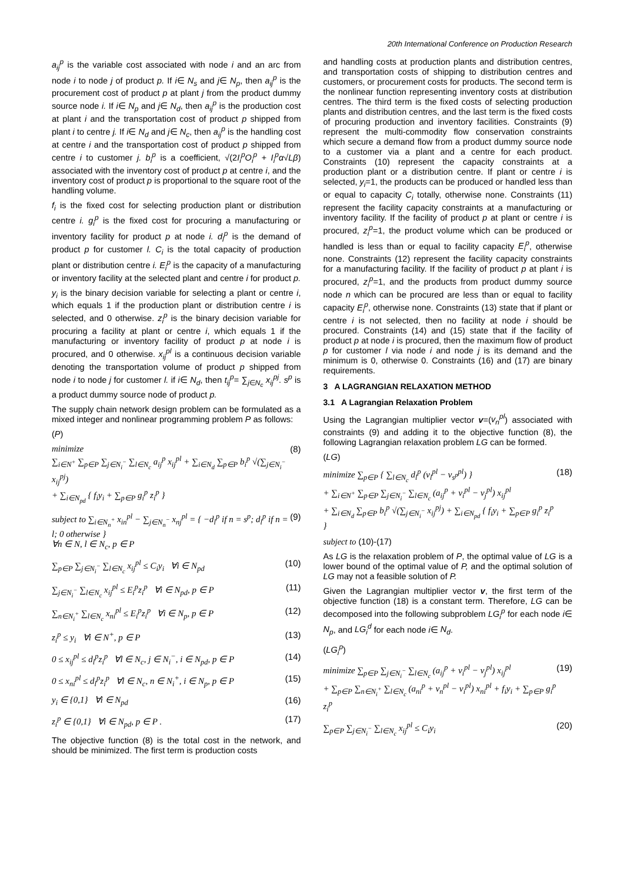20th International Conference on Production Research
a<sub>ij</sub><sup>p</sup> is the variable cost associated with node i and an arc from node i to node j of product p. If i∈ N<sub>s</sub> and j∈ N<sub>p</sub>, then a<sub>ij</sub><sup>p</sup> is the procurement cost of product p at plant j from the product dummy source node i. If i∈ N<sub>p</sub> and j∈ N<sub>d</sub>, then a<sub>ij</sub><sup>p</sup> is the production cost at plant i and the transportation cost of product p shipped from plant i to centre j. If i∈ N<sub>d</sub> and j∈ N<sub>c</sub>, then a<sub>ij</sub><sup>p</sup> is the handling cost at centre i and the transportation cost of product p shipped from centre i to customer j. b<sub>i</sub><sup>p</sup> is a coefficient, √(2I<sub>i</sub><sup>p</sup>O<sub>i</sub><sup>p</sup> + I<sub>i</sub><sup>p</sup>α√Lβ) associated with the inventory cost of product p at centre i, and the inventory cost of product p is proportional to the square root of the handling volume.
f<sub>i</sub> is the fixed cost for selecting production plant or distribution centre i. g<sub>i</sub><sup>p</sup> is the fixed cost for procuring a manufacturing or inventory facility for product p at node i. d<sub>l</sub><sup>p</sup> is the demand of product p for customer l. C<sub>i</sub> is the total capacity of production plant or distribution centre i. E<sub>i</sub><sup>p</sup> is the capacity of a manufacturing or inventory facility at the selected plant and centre i for product p.
y<sub>i</sub> is the binary decision variable for selecting a plant or centre i, which equals 1 if the production plant or distribution centre i is selected, and 0 otherwise. z<sub>i</sub><sup>p</sup> is the binary decision variable for procuring a facility at plant or centre i, which equals 1 if the manufacturing or inventory facility of product p at node i is procured, and 0 otherwise. x<sub>ij</sub><sup>pl</sup> is a continuous decision variable denoting the transportation volume of product p shipped from node i to node j for customer l. if i∈ N<sub>d</sub>, then t<sub>ij</sub><sup>p</sup>= ∑<sub>j∈N<sub>c</sub></sub> x<sub>ij</sub><sup>pj</sup>. s<sup>p</sup> is a product dummy source node of product p.
The supply chain network design problem can be formulated as a mixed integer and nonlinear programming problem P as follows:
(P)
minimize
∑<sub>i∈N<sup>+</sup></sub> ∑<sub>p∈P</sub> ∑<sub>j∈N<sub>i</sub><sup>−</sup></sub> ∑<sub>l∈N<sub>c</sub></sub> a<sub>ij</sub><sup>p</sup> x<sub>ij</sub><sup>pl</sup> + ∑<sub>i∈N<sub>d</sub></sub> ∑<sub>p∈P</sub> b<sub>i</sub><sup>p</sup> √(∑<sub>j∈N<sub>i</sub><sup>−</sup></sub> x<sub>ij</sub><sup>pj</sup>)
+ ∑<sub>i∈N<sub>pd</sub></sub> { f<sub>i</sub>y<sub>i</sub> + ∑<sub>p∈P</sub> g<sub>i</sub><sup>p</sup> z<sub>i</sub><sup>p</sup> }
(8)
subject to ∑<sub>i∈N<sub>n</sub><sup>+</sup></sub> x<sub>in</sub><sup>pl</sup> − ∑<sub>j∈N<sub>n</sub><sup>−</sup></sub> x<sub>nj</sub><sup>pl</sup> = { −d<sub>l</sub><sup>p</sup> if n = s<sup>p</sup>; d<sub>l</sub><sup>p</sup> if n = l; 0 otherwise }
∀n ∈ N, l ∈ N<sub>c</sub>, p ∈ P
(9)
∑<sub>p∈P</sub> ∑<sub>j∈N<sub>i</sub><sup>−</sup></sub> ∑<sub>l∈N<sub>c</sub></sub> x<sub>ij</sub><sup>pl</sup> ≤ C<sub>i</sub>y<sub>i</sub> ∀i ∈ N<sub>pd</sub>
(10)
∑<sub>j∈N<sub>i</sub><sup>−</sup></sub> ∑<sub>l∈N<sub>c</sub></sub> x<sub>ij</sub><sup>pl</sup> ≤ E<sub>i</sub><sup>p</sup>z<sub>i</sub><sup>p</sup> ∀i ∈ N<sub>pd</sub>, p ∈ P
(11)
∑<sub>n∈N<sub>i</sub><sup>+</sup></sub> ∑<sub>l∈N<sub>c</sub></sub> x<sub>ni</sub><sup>pl</sup> ≤ E<sub>i</sub><sup>p</sup>z<sub>i</sub><sup>p</sup> ∀i ∈ N<sub>p</sub>, p ∈ P
(12)
z<sub>i</sub><sup>p</sup> ≤ y<sub>i</sub> ∀i ∈ N<sup>+</sup>, p ∈ P (13)
0 ≤ x<sub>ij</sub><sup>pl</sup> ≤ d<sub>l</sub><sup>p</sup>z<sub>i</sub><sup>p</sup> ∀l ∈ N<sub>c</sub>, j ∈ N<sub>i</sub><sup>−</sup>, i ∈ N<sub>pd</sub>, p ∈ P
(14)
0 ≤ x<sub>ni</sub><sup>pl</sup> ≤ d<sub>l</sub><sup>p</sup>z<sub>i</sub><sup>p</sup> ∀l ∈ N<sub>c</sub>, n ∈ N<sub>i</sub><sup>+</sup>, i ∈ N<sub>p</sub>, p ∈ P
(15)
y<sub>i</sub> ∈ {0,1} ∀i ∈ N<sub>pd</sub> (16)
z<sub>i</sub><sup>p</sup> ∈ {0,1} ∀i ∈ N<sub>pd</sub>, p ∈ P .
(17)
The objective function (8) is the total cost in the network, and should be minimized. The first term is production costs
and handling costs at production plants and distribution centres, and transportation costs of shipping to distribution centres and customers, or procurement costs for products. The second term is the nonlinear function representing inventory costs at distribution centres. The third term is the fixed costs of selecting production plants and distribution centres, and the last term is the fixed costs of procuring production and inventory facilities. Constraints (9) represent the multi-commodity flow conservation constraints which secure a demand flow from a product dummy source node to a customer via a plant and a centre for each product. Constraints (10) represent the capacity constraints at a production plant or a distribution centre. If plant or centre i is selected, y<sub>i</sub>=1, the products can be produced or handled less than or equal to capacity C<sub>i</sub> totally, otherwise none. Constraints (11) represent the facility capacity constraints at a manufacturing or inventory facility. If the facility of product p at plant or centre i is procured, z<sub>i</sub><sup>p</sup>=1, the product volume which can be produced or handled is less than or equal to facility capacity E<sub>i</sub><sup>p</sup>, otherwise none. Constraints (12) represent the facility capacity constraints for a manufacturing facility. If the facility of product p at plant i is procured, z<sub>i</sub><sup>p</sup>=1, and the products from product dummy source node n which can be procured are less than or equal to facility capacity E<sub>i</sub><sup>p</sup>, otherwise none. Constraints (13) state that if plant or centre i is not selected, then no facility at node i should be procured. Constraints (14) and (15) state that if the facility of product p at node i is procured, then the maximum flow of product p for customer l via node i and node j is its demand and the minimum is 0, otherwise 0. Constraints (16) and (17) are binary requirements.
3 A LAGRANGIAN RELAXATION METHOD
3.1 A Lagrangian Relaxation Problem
Using the Lagrangian multiplier vector v=(v<sub>n</sub><sup>pl</sup>) associated with constraints (9) and adding it to the objective function (8), the following Lagrangian relaxation problem LG can be formed.
(LG)
minimize ∑<sub>p∈P</sub> { ∑<sub>l∈N<sub>c</sub></sub> d<sub>l</sub><sup>p</sup> (v<sub>l</sub><sup>pl</sup> − v<sub>s<sup>p</sup></sub><sup>pl</sup>) }
+ ∑<sub>i∈N<sup>+</sup></sub> ∑<sub>p∈P</sub> ∑<sub>j∈N<sub>i</sub><sup>−</sup></sub> ∑<sub>l∈N<sub>c</sub></sub> (a<sub>ij</sub><sup>p</sup> + v<sub>i</sub><sup>pl</sup> − v<sub>j</sub><sup>pl</sup>) x<sub>ij</sub><sup>pl</sup>
+ ∑<sub>i∈N<sub>d</sub></sub> ∑<sub>p∈P</sub> b<sub>i</sub><sup>p</sup> √(∑<sub>j∈N<sub>i</sub><sup>−</sup></sub> x<sub>ij</sub><sup>pj</sup>) + ∑<sub>i∈N<sub>pd</sub></sub> { f<sub>i</sub>y<sub>i</sub> + ∑<sub>p∈P</sub> g<sub>i</sub><sup>p</sup> z<sub>i</sub><sup>p</sup> }
(18)
subject to (10)-(17)
As LG is the relaxation problem of P, the optimal value of LG is a lower bound of the optimal value of P, and the optimal solution of LG may not a feasible solution of P.
Given the Lagrangian multiplier vector v, the first term of the objective function (18) is a constant term. Therefore, LG can be decomposed into the following subproblem LG<sub>i</sub><sup>p</sup> for each node i∈ N<sub>p</sub>, and LG<sub>i</sub><sup>d</sup> for each node i∈ N<sub>d</sub>.
(LG<sub>i</sub><sup>p</sup>)
minimize ∑<sub>p∈P</sub> ∑<sub>j∈N<sub>i</sub><sup>−</sup></sub> ∑<sub>l∈N<sub>c</sub></sub> (a<sub>ij</sub><sup>p</sup> + v<sub>i</sub><sup>pl</sup> − v<sub>j</sub><sup>pl</sup>) x<sub>ij</sub><sup>pl</sup>
+ ∑<sub>p∈P</sub> ∑<sub>n∈N<sub>i</sub><sup>+</sup></sub> ∑<sub>l∈N<sub>c</sub></sub> (a<sub>ni</sub><sup>p</sup> + v<sub>n</sub><sup>pl</sup> − v<sub>i</sub><sup>pl</sup>) x<sub>ni</sub><sup>pl</sup> + f<sub>i</sub>y<sub>i</sub> + ∑<sub>p∈P</sub> g<sub>i</sub><sup>p</sup> z<sub>i</sub><sup>p</sup>
(19)
∑<sub>p∈P</sub> ∑<sub>j∈N<sub>i</sub><sup>−</sup></sub> ∑<sub>l∈N<sub>c</sub></sub> x<sub>ij</sub><sup>pl</sup> ≤ C<sub>i</sub>y<sub>i</sub> (20)